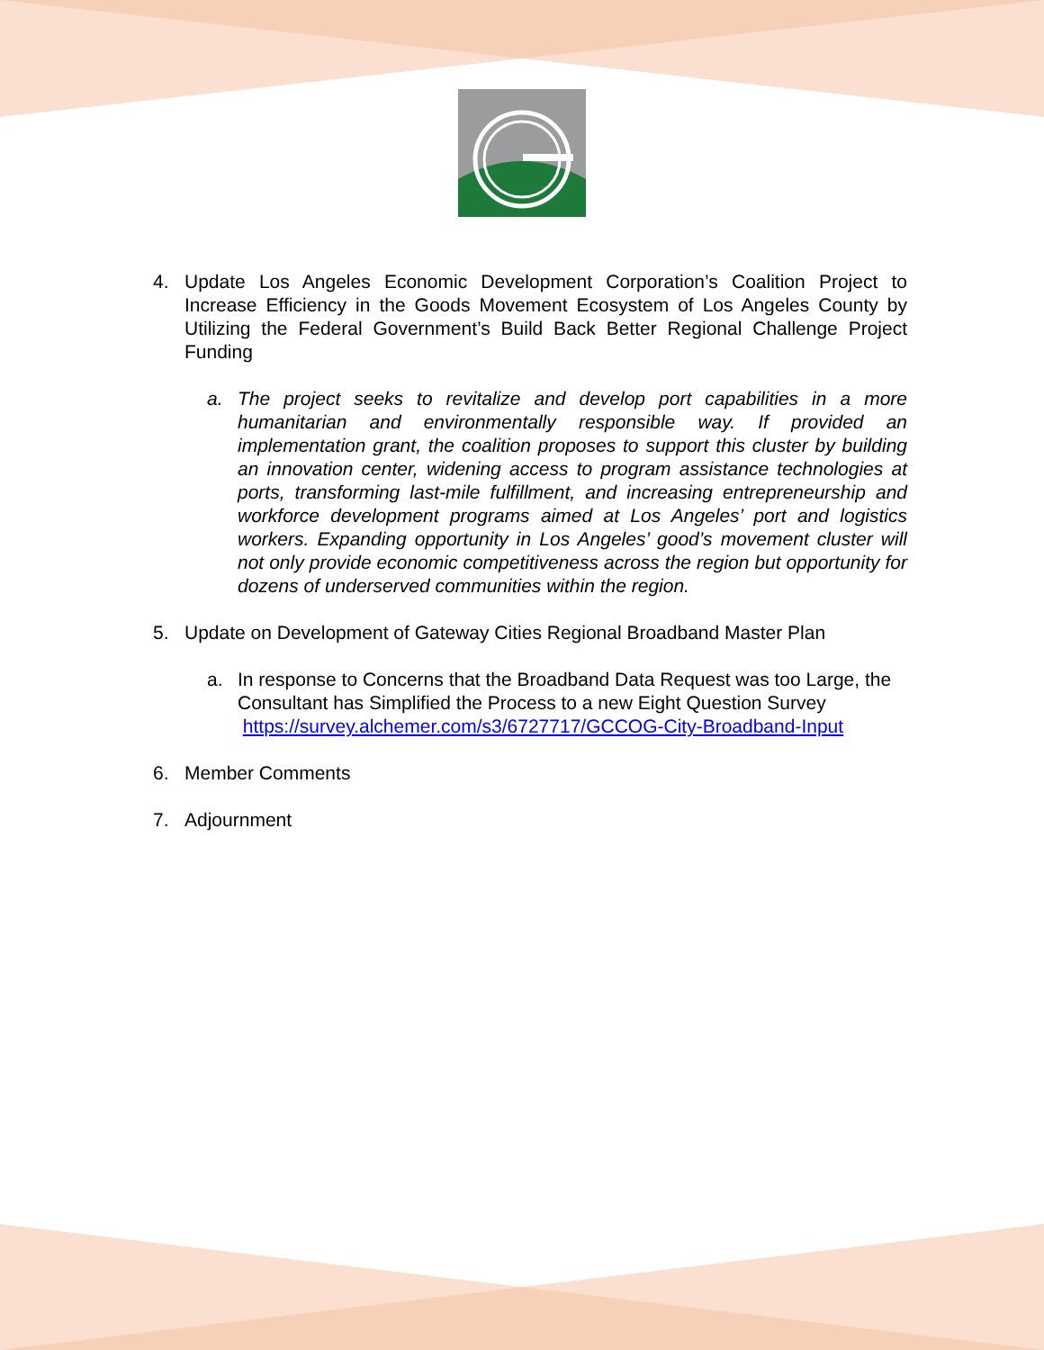4. Update Los Angeles Economic Development Corporation’s Coalition Project to Increase Efficiency in the Goods Movement Ecosystem of Los Angeles County by Utilizing the Federal Government’s Build Back Better Regional Challenge Project Funding
a. The project seeks to revitalize and develop port capabilities in a more humanitarian and environmentally responsible way. If provided an implementation grant, the coalition proposes to support this cluster by building an innovation center, widening access to program assistance technologies at ports, transforming last-mile fulfillment, and increasing entrepreneurship and workforce development programs aimed at Los Angeles’ port and logistics workers. Expanding opportunity in Los Angeles’ good’s movement cluster will not only provide economic competitiveness across the region but opportunity for dozens of underserved communities within the region.
5. Update on Development of Gateway Cities Regional Broadband Master Plan
a. In response to Concerns that the Broadband Data Request was too Large, the Consultant has Simplified the Process to a new Eight Question Survey
https://survey.alchemer.com/s3/6727717/GCCOG-City-Broadband-Input
6. Member Comments
7. Adjournment